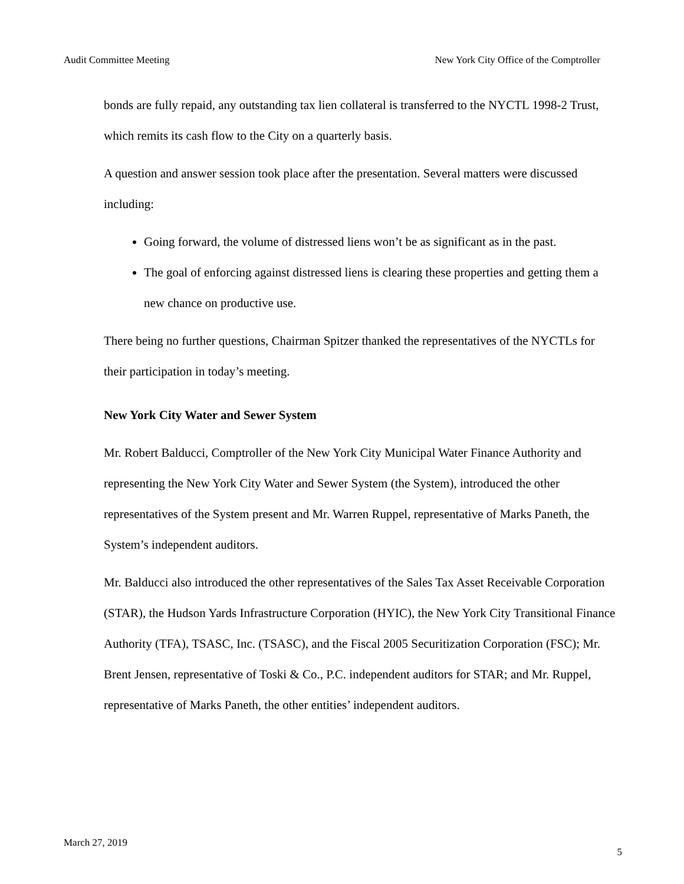Audit Committee Meeting New York City Office of the Comptroller
bonds are fully repaid, any outstanding tax lien collateral is transferred to the NYCTL 1998-2 Trust, which remits its cash flow to the City on a quarterly basis.
A question and answer session took place after the presentation. Several matters were discussed including:
Going forward, the volume of distressed liens won’t be as significant as in the past.
The goal of enforcing against distressed liens is clearing these properties and getting them a new chance on productive use.
There being no further questions, Chairman Spitzer thanked the representatives of the NYCTLs for their participation in today’s meeting.
New York City Water and Sewer System
Mr. Robert Balducci, Comptroller of the New York City Municipal Water Finance Authority and representing the New York City Water and Sewer System (the System), introduced the other representatives of the System present and Mr. Warren Ruppel, representative of Marks Paneth, the System’s independent auditors.
Mr. Balducci also introduced the other representatives of the Sales Tax Asset Receivable Corporation (STAR), the Hudson Yards Infrastructure Corporation (HYIC), the New York City Transitional Finance Authority (TFA), TSASC, Inc. (TSASC), and the Fiscal 2005 Securitization Corporation (FSC); Mr. Brent Jensen, representative of Toski & Co., P.C. independent auditors for STAR; and Mr. Ruppel, representative of Marks Paneth, the other entities’ independent auditors.
March 27, 2019 5